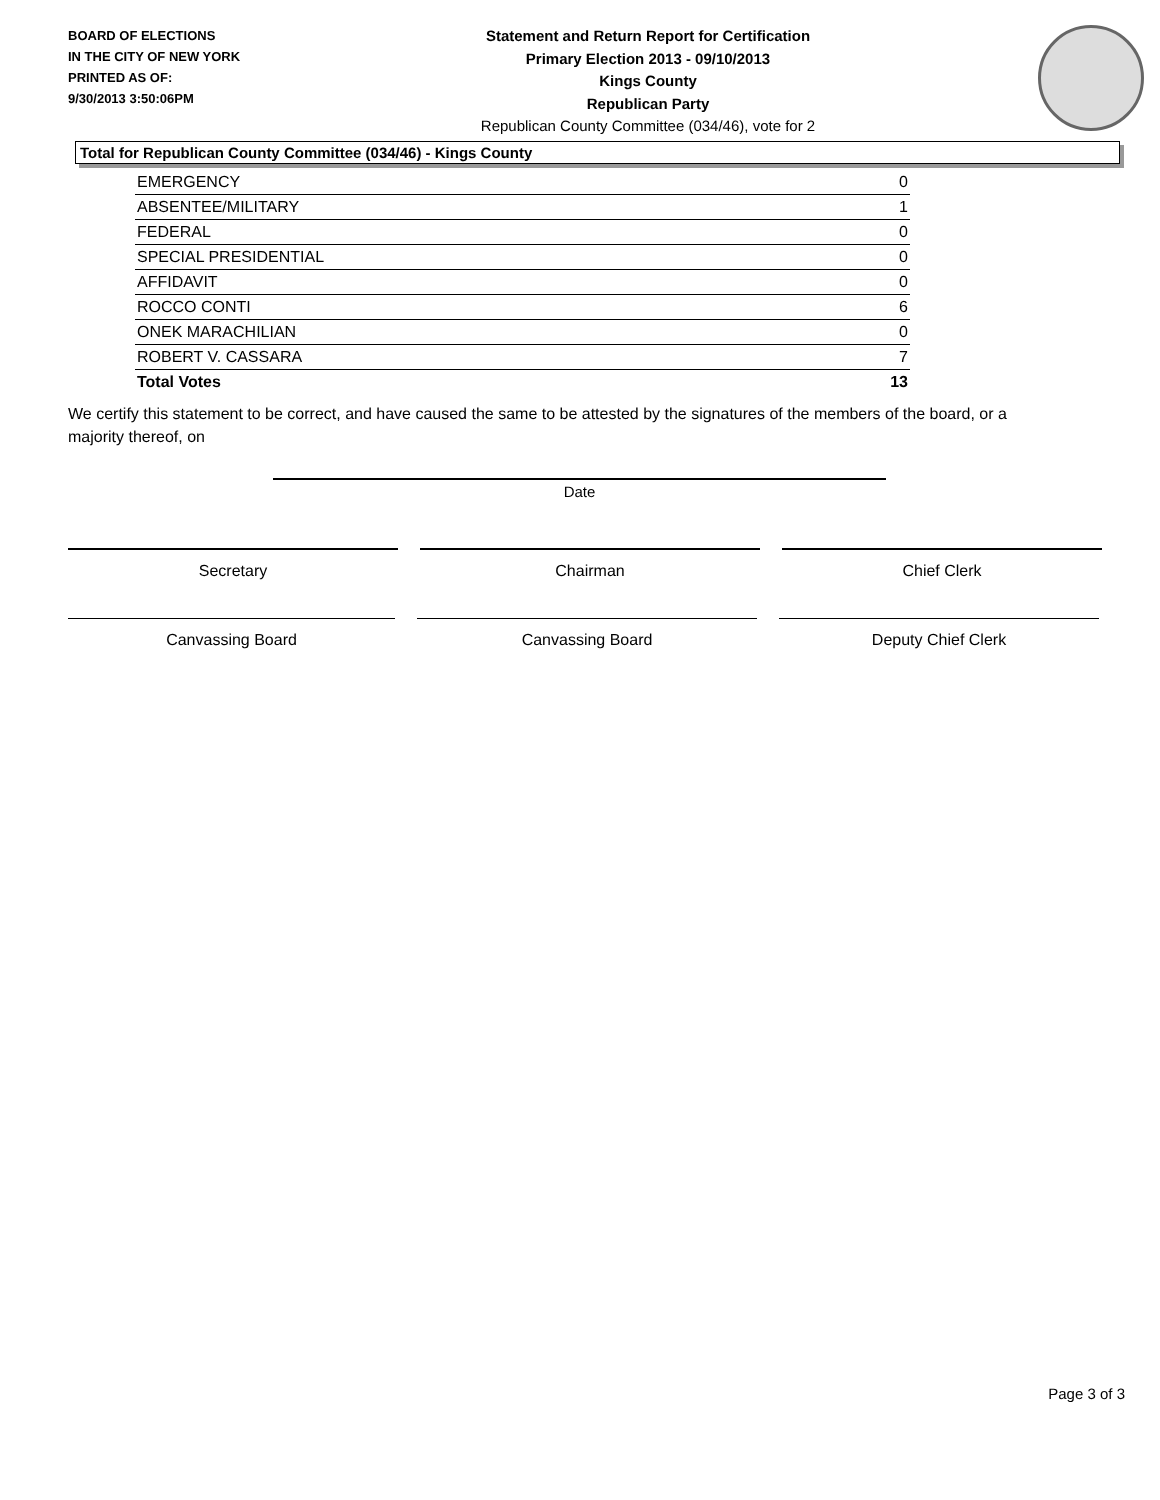BOARD OF ELECTIONS
IN THE CITY OF NEW YORK
PRINTED AS OF:
9/30/2013 3:50:06PM
Statement and Return Report for Certification
Primary Election 2013 - 09/10/2013
Kings County
Republican Party
Republican County Committee (034/46), vote for 2
Total for Republican County Committee (034/46) - Kings County
| EMERGENCY | 0 |
| ABSENTEE/MILITARY | 1 |
| FEDERAL | 0 |
| SPECIAL PRESIDENTIAL | 0 |
| AFFIDAVIT | 0 |
| ROCCO CONTI | 6 |
| ONEK MARACHILIAN | 0 |
| ROBERT V. CASSARA | 7 |
| Total Votes | 13 |
We certify this statement to be correct, and have caused the same to be attested by the signatures of the members of the board, or a majority thereof, on
Date
Secretary Chairman Chief Clerk
Canvassing Board Canvassing Board Deputy Chief Clerk
Page 3 of 3